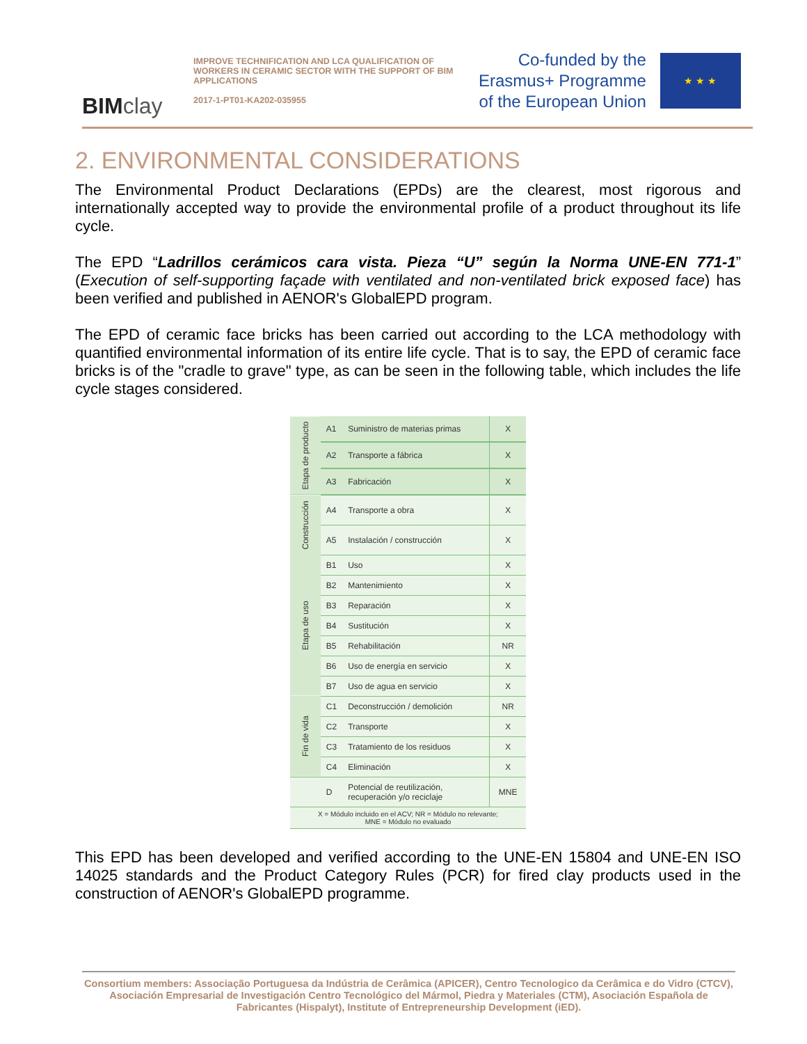BIMclay
IMPROVE TECHNIFICATION AND LCA QUALIFICATION OF WORKERS IN CERAMIC SECTOR WITH THE SUPPORT OF BIM APPLICATIONS
2017-1-PT01-KA202-035955
Co-funded by the
Erasmus+ Programme
of the European Union
★ ★ ★
2. ENVIRONMENTAL CONSIDERATIONS
The Environmental Product Declarations (EPDs) are the clearest, most rigorous and internationally accepted way to provide the environmental profile of a product throughout its life cycle.
The EPD “Ladrillos cerámicos cara vista. Pieza “U” según la Norma UNE-EN 771-1” (Execution of self-supporting façade with ventilated and non-ventilated brick exposed face) has been verified and published in AENOR's GlobalEPD program.
The EPD of ceramic face bricks has been carried out according to the LCA methodology with quantified environmental information of its entire life cycle. That is to say, the EPD of ceramic face bricks is of the "cradle to grave" type, as can be seen in the following table, which includes the life cycle stages considered.
| Etapa de producto | A1 | Suministro de materias primas | X |
| | A2 | Transporte a fábrica | X |
| | A3 | Fabricación | X |
| Construcción | A4 | Transporte a obra | X |
| | A5 | Instalación / construcción | X |
| Etapa de uso | B1 | Uso | X |
| | B2 | Mantenimiento | X |
| | B3 | Reparación | X |
| | B4 | Sustitución | X |
| | B5 | Rehabilitación | NR |
| | B6 | Uso de energía en servicio | X |
| | B7 | Uso de agua en servicio | X |
| Fin de vida | C1 | Deconstrucción / demolición | NR |
| | C2 | Transporte | X |
| | C3 | Tratamiento de los residuos | X |
| | C4 | Eliminación | X |
| | D | Potencial de reutilización, recuperación y/o reciclaje | MNE |
| X = Módulo incluido en el ACV; NR = Módulo no relevante; MNE = Módulo no evaluado | | | |
This EPD has been developed and verified according to the UNE-EN 15804 and UNE-EN ISO 14025 standards and the Product Category Rules (PCR) for fired clay products used in the construction of AENOR's GlobalEPD programme.
Consortium members: Associação Portuguesa da Indústria de Cerâmica (APICER), Centro Tecnologico da Cerâmica e do Vidro (CTCV), Asociación Empresarial de Investigación Centro Tecnológico del Mármol, Piedra y Materiales (CTM), Asociación Española de Fabricantes (Hispalyt), Institute of Entrepreneurship Development (iED).